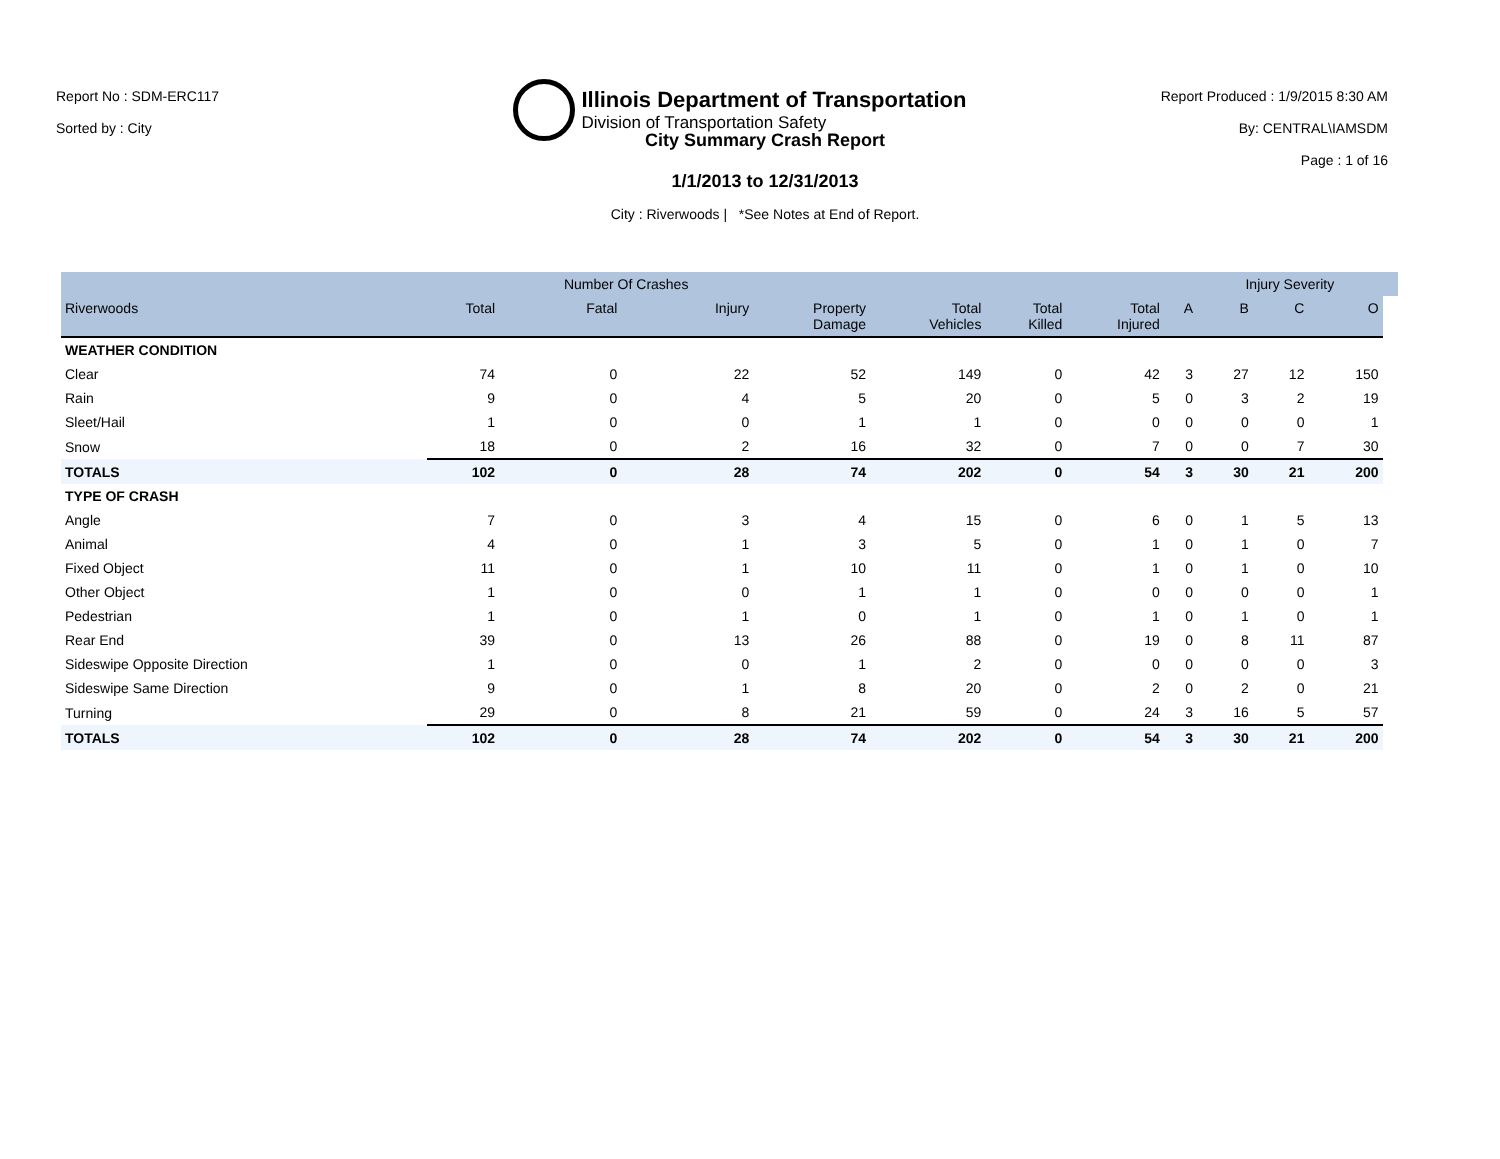Report No : SDM-ERC117
Sorted by : City
Illinois Department of Transportation
Division of Transportation Safety
Report Produced : 1/9/2015 8:30 AM
By: CENTRAL\IAMSDM
Page : 1 of 16
City Summary Crash Report
1/1/2013 to 12/31/2013
City : Riverwoods | *See Notes at End of Report.
| | | Number Of Crashes | | | | | | | Injury Severity | | | |
| --- | --- | --- | --- | --- | --- | --- | --- | --- | --- | --- | --- | --- |
| Riverwoods | Total | Fatal | Injury | Property Damage | Total Vehicles | Total Killed | Total Injured | A | B | C | O | |
| WEATHER CONDITION | | | | | | | | | | | | |
| Clear | 74 | 0 | 22 | 52 | 149 | 0 | 42 | 3 | 27 | 12 | 150 | |
| Rain | 9 | 0 | 4 | 5 | 20 | 0 | 5 | 0 | 3 | 2 | 19 | |
| Sleet/Hail | 1 | 0 | 0 | 1 | 1 | 0 | 0 | 0 | 0 | 0 | 1 | |
| Snow | 18 | 0 | 2 | 16 | 32 | 0 | 7 | 0 | 0 | 7 | 30 | |
| TOTALS | 102 | 0 | 28 | 74 | 202 | 0 | 54 | 3 | 30 | 21 | 200 | |
| TYPE OF CRASH | | | | | | | | | | | | |
| Angle | 7 | 0 | 3 | 4 | 15 | 0 | 6 | 0 | 1 | 5 | 13 | |
| Animal | 4 | 0 | 1 | 3 | 5 | 0 | 1 | 0 | 1 | 0 | 7 | |
| Fixed Object | 11 | 0 | 1 | 10 | 11 | 0 | 1 | 0 | 1 | 0 | 10 | |
| Other Object | 1 | 0 | 0 | 1 | 1 | 0 | 0 | 0 | 0 | 0 | 1 | |
| Pedestrian | 1 | 0 | 1 | 0 | 1 | 0 | 1 | 0 | 1 | 0 | 1 | |
| Rear End | 39 | 0 | 13 | 26 | 88 | 0 | 19 | 0 | 8 | 11 | 87 | |
| Sideswipe Opposite Direction | 1 | 0 | 0 | 1 | 2 | 0 | 0 | 0 | 0 | 0 | 3 | |
| Sideswipe Same Direction | 9 | 0 | 1 | 8 | 20 | 0 | 2 | 0 | 2 | 0 | 21 | |
| Turning | 29 | 0 | 8 | 21 | 59 | 0 | 24 | 3 | 16 | 5 | 57 | |
| TOTALS | 102 | 0 | 28 | 74 | 202 | 0 | 54 | 3 | 30 | 21 | 200 | |